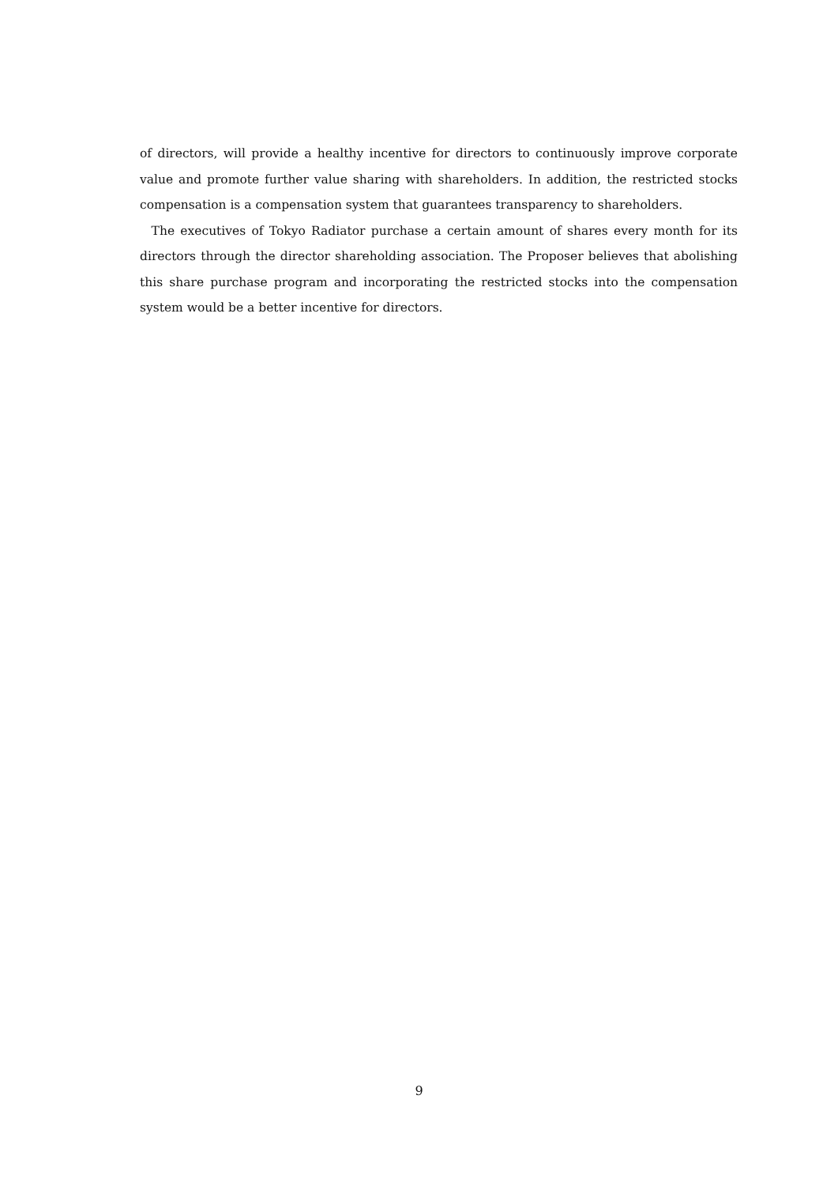of directors, will provide a healthy incentive for directors to continuously improve corporate value and promote further value sharing with shareholders. In addition, the restricted stocks compensation is a compensation system that guarantees transparency to shareholders.
The executives of Tokyo Radiator purchase a certain amount of shares every month for its directors through the director shareholding association. The Proposer believes that abolishing this share purchase program and incorporating the restricted stocks into the compensation system would be a better incentive for directors.
9